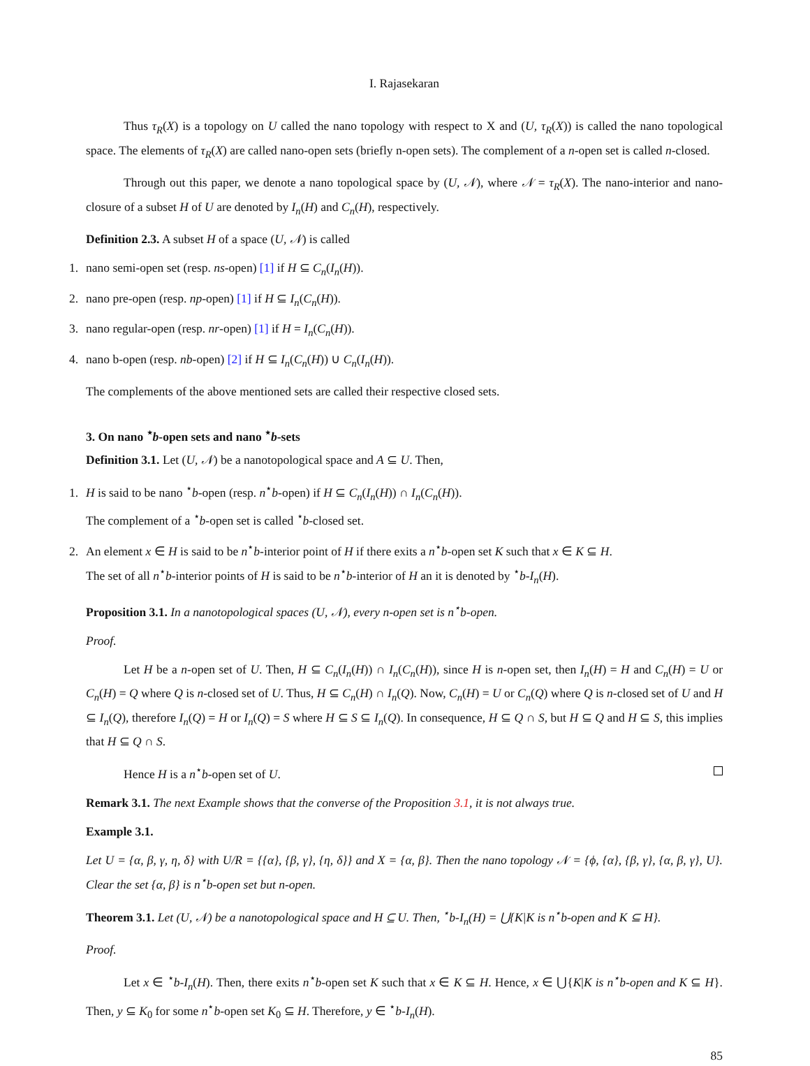I. Rajasekaran
Thus τ<sub>R</sub>(X) is a topology on U called the nano topology with respect to X and (U, τ<sub>R</sub>(X)) is called the nano topological space. The elements of τ<sub>R</sub>(X) are called nano-open sets (briefly n-open sets). The complement of a n-open set is called n-closed.
Through out this paper, we denote a nano topological space by (U, 𝒩), where 𝒩 = τ<sub>R</sub>(X). The nano-interior and nano-closure of a subset H of U are denoted by I<sub>n</sub>(H) and C<sub>n</sub>(H), respectively.
Definition 2.3. A subset H of a space (U, 𝒩) is called
1. nano semi-open set (resp. ns-open) [1] if H ⊆ C<sub>n</sub>(I<sub>n</sub>(H)).
2. nano pre-open (resp. np-open) [1] if H ⊆ I<sub>n</sub>(C<sub>n</sub>(H)).
3. nano regular-open (resp. nr-open) [1] if H = I<sub>n</sub>(C<sub>n</sub>(H)).
4. nano b-open (resp. nb-open) [2] if H ⊆ I<sub>n</sub>(C<sub>n</sub>(H)) ∪ C<sub>n</sub>(I<sub>n</sub>(H)).
The complements of the above mentioned sets are called their respective closed sets.
3. On nano <sup>⋆</sup>b-open sets and nano <sup>⋆</sup>b-sets
Definition 3.1. Let (U, 𝒩) be a nanotopological space and A ⊆ U. Then,
1. H is said to be nano <sup>⋆</sup>b-open (resp. n<sup>⋆</sup>b-open) if H ⊆ C<sub>n</sub>(I<sub>n</sub>(H)) ∩ I<sub>n</sub>(C<sub>n</sub>(H)).
The complement of a <sup>⋆</sup>b-open set is called <sup>⋆</sup>b-closed set.
2. An element x ∈ H is said to be n<sup>⋆</sup>b-interior point of H if there exits a n<sup>⋆</sup>b-open set K such that x ∈ K ⊆ H.
The set of all n<sup>⋆</sup>b-interior points of H is said to be n<sup>⋆</sup>b-interior of H an it is denoted by <sup>⋆</sup>b-I<sub>n</sub>(H).
Proposition 3.1. In a nanotopological spaces (U, 𝒩), every n-open set is n<sup>⋆</sup>b-open.
Proof.
Let H be a n-open set of U. Then, H ⊆ C<sub>n</sub>(I<sub>n</sub>(H)) ∩ I<sub>n</sub>(C<sub>n</sub>(H)), since H is n-open set, then I<sub>n</sub>(H) = H and C<sub>n</sub>(H) = U or C<sub>n</sub>(H) = Q where Q is n-closed set of U. Thus, H ⊆ C<sub>n</sub>(H) ∩ I<sub>n</sub>(Q). Now, C<sub>n</sub>(H) = U or C<sub>n</sub>(Q) where Q is n-closed set of U and H ⊆ I<sub>n</sub>(Q), therefore I<sub>n</sub>(Q) = H or I<sub>n</sub>(Q) = S where H ⊆ S ⊆ I<sub>n</sub>(Q). In consequence, H ⊆ Q ∩ S, but H ⊆ Q and H ⊆ S, this implies that H ⊆ Q ∩ S.
Hence H is a n<sup>⋆</sup>b-open set of U.
Remark 3.1. The next Example shows that the converse of the Proposition 3.1, it is not always true.
Example 3.1.
Let U = {α, β, γ, η, δ} with U/R = {{α}, {β, γ}, {η, δ}} and X = {α, β}. Then the nano topology 𝒩 = {ϕ, {α}, {β, γ}, {α, β, γ}, U}. Clear the set {α, β} is n<sup>⋆</sup>b-open set but n-open.
Theorem 3.1. Let (U, 𝒩) be a nanotopological space and H ⊆ U. Then, <sup>⋆</sup>b-I<sub>n</sub>(H) = ⋃{K|K is n<sup>⋆</sup>b-open and K ⊆ H}.
Proof.
Let x ∈ <sup>⋆</sup>b-I<sub>n</sub>(H). Then, there exits n<sup>⋆</sup>b-open set K such that x ∈ K ⊆ H. Hence, x ∈ ⋃{K|K is n<sup>⋆</sup>b-open and K ⊆ H}. Then, y ⊆ K<sub>0</sub> for some n<sup>⋆</sup>b-open set K<sub>0</sub> ⊆ H. Therefore, y ∈ <sup>⋆</sup>b-I<sub>n</sub>(H).
85